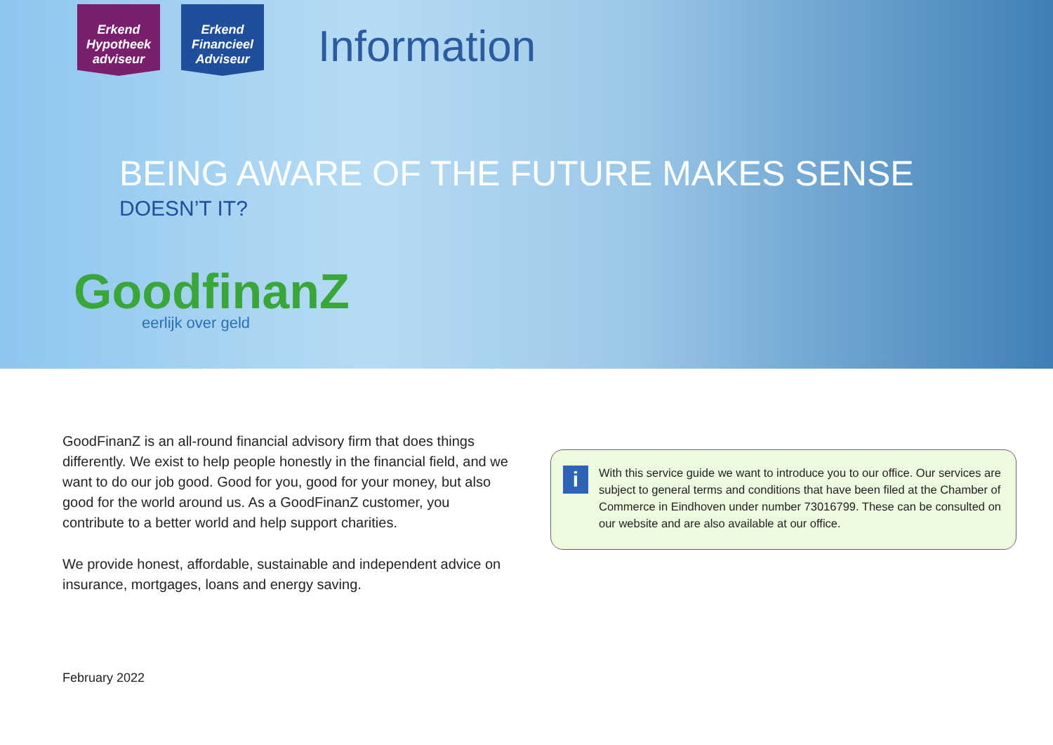Erkend
Hypotheek
adviseur
Erkend
Financieel
Adviseur
Information
BEING AWARE OF THE FUTURE MAKES SENSE
DOESN’T IT?
GoodfinanZ
eerlijk over geld
GoodFinanZ is an all-round financial advisory firm that does things differently. We exist to help people honestly in the financial field, and we want to do our job good. Good for you, good for your money, but also good for the world around us. As a GoodFinanZ customer, you contribute to a better world and help support charities.
We provide honest, affordable, sustainable and independent advice on insurance, mortgages, loans and energy saving.
i
With this service guide we want to introduce you to our office. Our services are subject to general terms and conditions that have been filed at the Chamber of Commerce in Eindhoven under number 73016799. These can be consulted on our website and are also available at our office.
February 2022